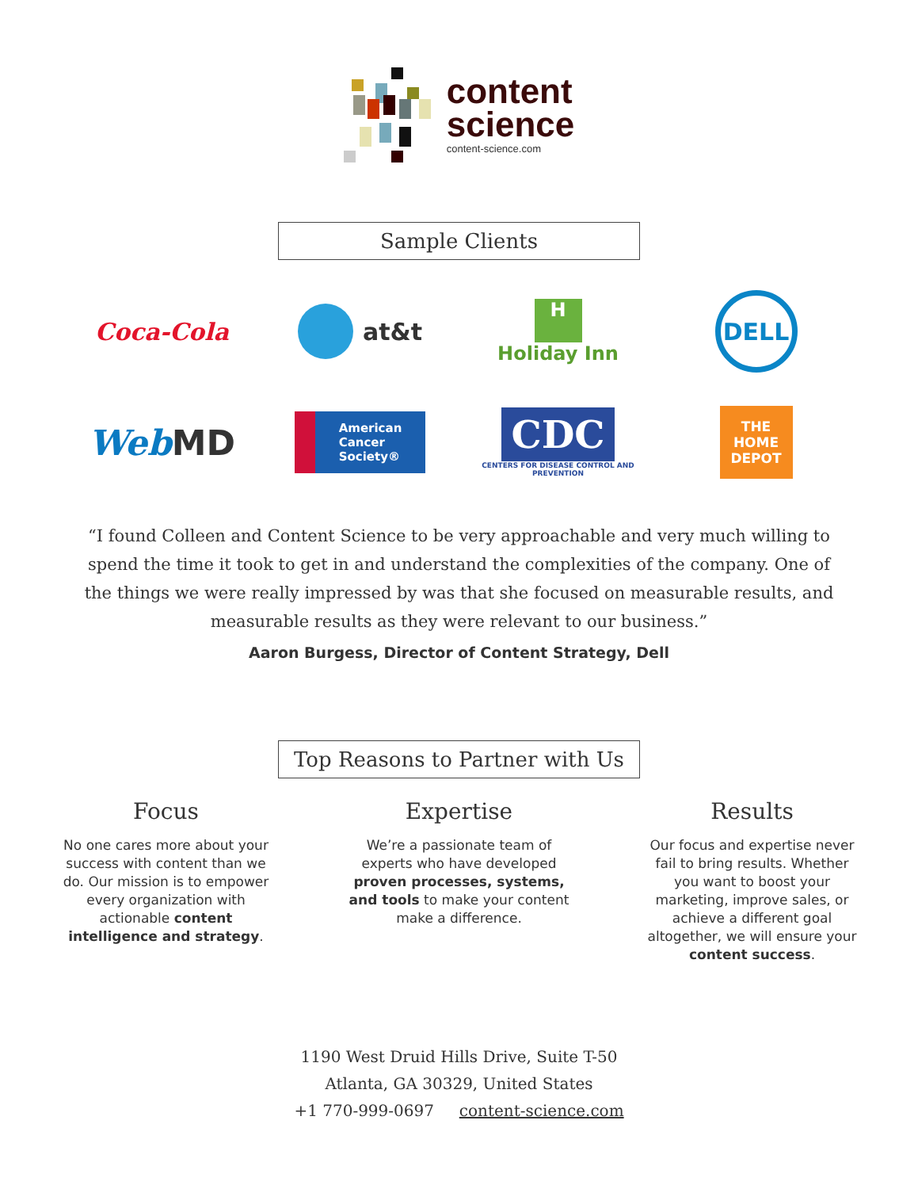content
science
content-science.com
Sample Clients
Coca-Cola
at&t
H
Holiday Inn
DELL
Web MD
American
Cancer
Society®
CDC
CENTERS FOR DISEASE CONTROL AND PREVENTION
THE HOME DEPOT
“I found Colleen and Content Science to be very approachable and very much willing to spend the time it took to get in and understand the complexities of the company. One of the things we were really impressed by was that she focused on measurable results, and measurable results as they were relevant to our business.”
Aaron Burgess, Director of Content Strategy, Dell
Top Reasons to Partner with Us
Focus
No one cares more about your success with content than we do. Our mission is to empower every organization with actionable content intelligence and strategy.
Expertise
We’re a passionate team of experts who have developed proven processes, systems, and tools to make your content make a difference.
Results
Our focus and expertise never fail to bring results. Whether you want to boost your marketing, improve sales, or achieve a different goal altogether, we will ensure your content success.
1190 West Druid Hills Drive, Suite T-50
Atlanta, GA 30329, United States
+1 770-999-0697 content-science.com